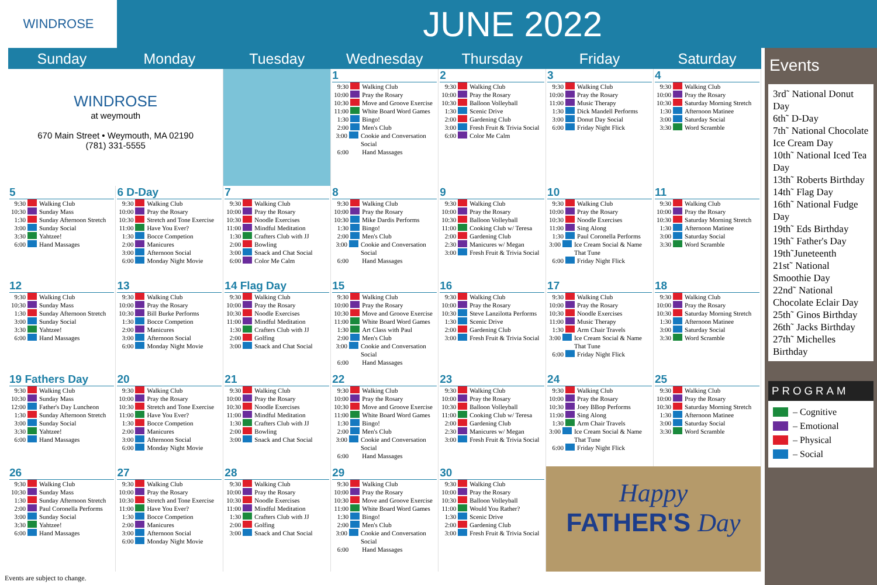WINDROSE
JUNE 2022
| Sunday | Monday | Tuesday | Wednesday | Thursday | Friday | Saturday |
| --- | --- | --- | --- | --- | --- | --- |
| WINDROSE at weymouth 670 Main Street • Weymouth, MA 02190 (781) 331-5555 | | | 1 9:30 Walking Club 10:00 Pray the Rosary 10:30 Move and Groove Exercise 11:00 White Board Word Games 1:30 Bingo! 2:00 Men's Club 3:00 Cookie and Conversation Social 6:00 Hand Massages | 2 9:30 Walking Club 10:00 Pray the Rosary 10:30 Balloon Volleyball 1:30 Scenic Drive 2:00 Gardening Club 3:00 Fresh Fruit & Trivia Social 6:00 Color Me Calm | 3 9:30 Walking Club 10:00 Pray the Rosary 11:00 Music Therapy 1:30 Dick Mandell Performs 3:00 Donut Day Social 6:00 Friday Night Flick | 4 9:30 Walking Club 10:00 Pray the Rosary 10:30 Saturday Morning Stretch 1:30 Afternoon Matinee 3:00 Saturday Social 3:30 Word Scramble |
| 5 9:30 Walking Club 10:30 Sunday Mass 1:30 Sunday Afternoon Stretch 3:00 Sunday Social 3:30 Yahtzee! 6:00 Hand Massages | 6 D-Day 9:30 Walking Club 10:00 Pray the Rosary 10:30 Stretch and Tone Exercise 11:00 Have You Ever? 1:30 Bocce Competion 2:00 Manicures 3:00 Afternoon Social 6:00 Monday Night Movie | 7 9:30 Walking Club 10:00 Pray the Rosary 10:30 Noodle Exercises 11:00 Mindful Meditation 1:30 Crafters Club with JJ 2:00 Bowling 3:00 Snack and Chat Social 6:00 Color Me Calm | 8 9:30 Walking Club 10:00 Pray the Rosary 10:30 Mike Dardis Performs 1:30 Bingo! 2:00 Men's Club 3:00 Cookie and Conversation Social 6:00 Hand Massages | 9 9:30 Walking Club 10:00 Pray the Rosary 10:30 Balloon Volleyball 11:00 Cooking Club w/ Teresa 2:00 Gardening Club 2:30 Manicures w/ Megan 3:00 Fresh Fruit & Trivia Social | 10 9:30 Walking Club 10:00 Pray the Rosary 10:30 Noodle Exercises 11:00 Sing Along 1:30 Paul Coronella Performs 3:00 Ice Cream Social & Name That Tune 6:00 Friday Night Flick | 11 9:30 Walking Club 10:00 Pray the Rosary 10:30 Saturday Morning Stretch 1:30 Afternoon Matinee 3:00 Saturday Social 3:30 Word Scramble |
| 12 9:30 Walking Club 10:30 Sunday Mass 1:30 Sunday Afternoon Stretch 3:00 Sunday Social 3:30 Yahtzee! 6:00 Hand Massages | 13 9:30 Walking Club 10:00 Pray the Rosary 10:30 Bill Burke Performs 1:30 Bocce Competion 2:00 Manicures 3:00 Afternoon Social 6:00 Monday Night Movie | 14 Flag Day 9:30 Walking Club 10:00 Pray the Rosary 10:30 Noodle Exercises 11:00 Mindful Meditation 1:30 Crafters Club with JJ 2:00 Golfing 3:00 Snack and Chat Social | 15 9:30 Walking Club 10:00 Pray the Rosary 10:30 Move and Groove Exercise 11:00 White Board Word Games 1:30 Art Class with Paul 2:00 Men's Club 3:00 Cookie and Conversation Social 6:00 Hand Massages | 16 9:30 Walking Club 10:00 Pray the Rosary 10:30 Steve Lanzilotta Performs 1:30 Scenic Drive 2:00 Gardening Club 3:00 Fresh Fruit & Trivia Social | 17 9:30 Walking Club 10:00 Pray the Rosary 10:30 Noodle Exercises 11:00 Music Therapy 1:30 Arm Chair Travels 3:00 Ice Cream Social & Name That Tune 6:00 Friday Night Flick | 18 9:30 Walking Club 10:00 Pray the Rosary 10:30 Saturday Morning Stretch 1:30 Afternoon Matinee 3:00 Saturday Social 3:30 Word Scramble |
| 19 Fathers Day 9:30 Walking Club 10:30 Sunday Mass 12:00 Father's Day Luncheon 1:30 Sunday Afternoon Stretch 3:00 Sunday Social 3:30 Yahtzee! 6:00 Hand Massages | 20 9:30 Walking Club 10:00 Pray the Rosary 10:30 Stretch and Tone Exercise 11:00 Have You Ever? 1:30 Bocce Competion 2:00 Manicures 3:00 Afternoon Social 6:00 Monday Night Movie | 21 9:30 Walking Club 10:00 Pray the Rosary 10:30 Noodle Exercises 11:00 Mindful Meditation 1:30 Crafters Club with JJ 2:00 Bowling 3:00 Snack and Chat Social | 22 9:30 Walking Club 10:00 Pray the Rosary 10:30 Move and Groove Exercise 11:00 White Board Word Games 1:30 Bingo! 2:00 Men's Club 3:00 Cookie and Conversation Social 6:00 Hand Massages | 23 9:30 Walking Club 10:00 Pray the Rosary 10:30 Balloon Volleyball 11:00 Cooking Club w/ Teresa 2:00 Gardening Club 2:30 Manicures w/ Megan 3:00 Fresh Fruit & Trivia Social | 24 9:30 Walking Club 10:00 Pray the Rosary 10:30 Joey BBop Performs 11:00 Sing Along 1:30 Arm Chair Travels 3:00 Ice Cream Social & Name That Tune 6:00 Friday Night Flick | 25 9:30 Walking Club 10:00 Pray the Rosary 10:30 Saturday Morning Stretch 1:30 Afternoon Matinee 3:00 Saturday Social 3:30 Word Scramble |
| 26 9:30 Walking Club 10:30 Sunday Mass 1:30 Sunday Afternoon Stretch 2:00 Paul Coronella Performs 3:00 Sunday Social 3:30 Yahtzee! 6:00 Hand Massages | 27 9:30 Walking Club 10:00 Pray the Rosary 10:30 Stretch and Tone Exercise 11:00 Have You Ever? 1:30 Bocce Competion 2:00 Manicures 3:00 Afternoon Social 6:00 Monday Night Movie | 28 9:30 Walking Club 10:00 Pray the Rosary 10:30 Noodle Exercises 11:00 Mindful Meditation 1:30 Crafters Club with JJ 2:00 Golfing 3:00 Snack and Chat Social | 29 9:30 Walking Club 10:00 Pray the Rosary 10:30 Move and Groove Exercise 11:00 White Board Word Games 1:30 Bingo! 2:00 Men's Club 3:00 Cookie and Conversation Social 6:00 Hand Massages | 30 9:30 Walking Club 10:00 Pray the Rosary 10:30 Balloon Volleyball 11:00 Would You Rather? 1:30 Scenic Drive 2:00 Gardening Club 3:00 Fresh Fruit & Trivia Social | Happy FATHER'S Day | |
Events are subject to change.
Events
3rd˜ National Donut Day
6th˜ D-Day
7th˜ National Chocolate Ice Cream Day
10th˜ National Iced Tea Day
13th˜ Roberts Birthday
14th˜ Flag Day
16th˜ National Fudge Day
19th˜ Eds Birthday
19th˜ Father's Day
19th˜Juneteenth
21st˜ National Smoothie Day
22nd˜ National Chocolate Eclair Day
25th˜ Ginos Birthday
26th˜ Jacks Birthday
27th˜ Michelles Birthday
PROGRAM
– Cognitive
– Emotional
– Physical
– Social